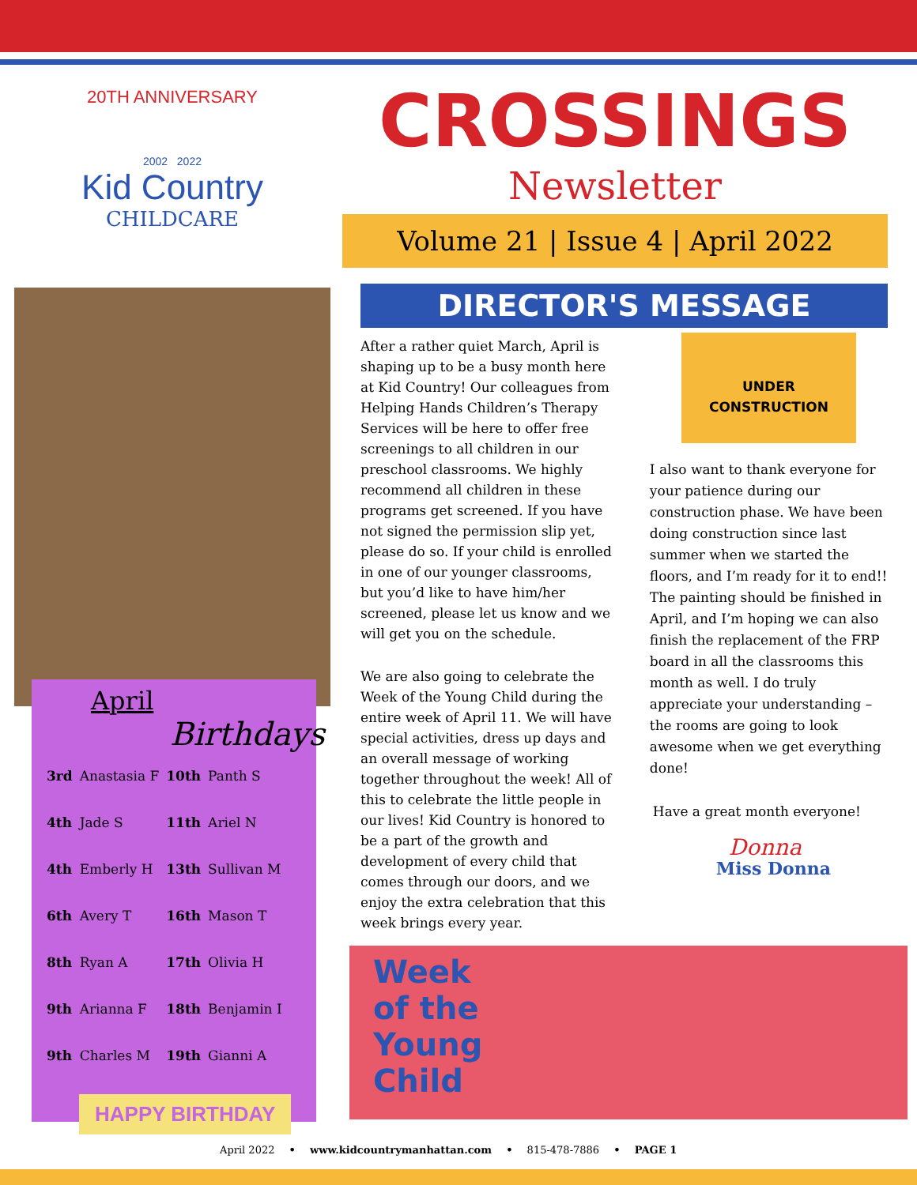20TH ANNIVERSARY
2002 2022
Kid Country
CHILDCARE
April
Birthdays
| 3rd | Anastasia F | 10th | Panth S |
| 4th | Jade S | 11th | Ariel N |
| 4th | Emberly H | 13th | Sullivan M |
| 6th | Avery T | 16th | Mason T |
| 8th | Ryan A | 17th | Olivia H |
| 9th | Arianna F | 18th | Benjamin I |
| 9th | Charles M | 19th | Gianni A |
HAPPY BIRTHDAY
CROSSINGS
Newsletter
Volume 21 | Issue 4 | April 2022
DIRECTOR'S MESSAGE
After a rather quiet March, April is shaping up to be a busy month here at Kid Country! Our colleagues from Helping Hands Children’s Therapy Services will be here to offer free screenings to all children in our preschool classrooms. We highly recommend all children in these programs get screened. If you have not signed the permission slip yet, please do so. If your child is enrolled in one of our younger classrooms, but you’d like to have him/her screened, please let us know and we will get you on the schedule.
We are also going to celebrate the Week of the Young Child during the entire week of April 11. We will have special activities, dress up days and an overall message of working together throughout the week! All of this to celebrate the little people in our lives! Kid Country is honored to be a part of the growth and development of every child that comes through our doors, and we enjoy the extra celebration that this week brings every year.
UNDER CONSTRUCTION
I also want to thank everyone for your patience during our construction phase. We have been doing construction since last summer when we started the floors, and I’m ready for it to end!! The painting should be finished in April, and I’m hoping we can also finish the replacement of the FRP board in all the classrooms this month as well. I do truly appreciate your understanding – the rooms are going to look awesome when we get everything done!
Have a great month everyone!
Donna
Miss Donna
Week
of the
Young
Child
April 2022 • www.kidcountrymanhattan.com • 815-478-7886 • PAGE 1